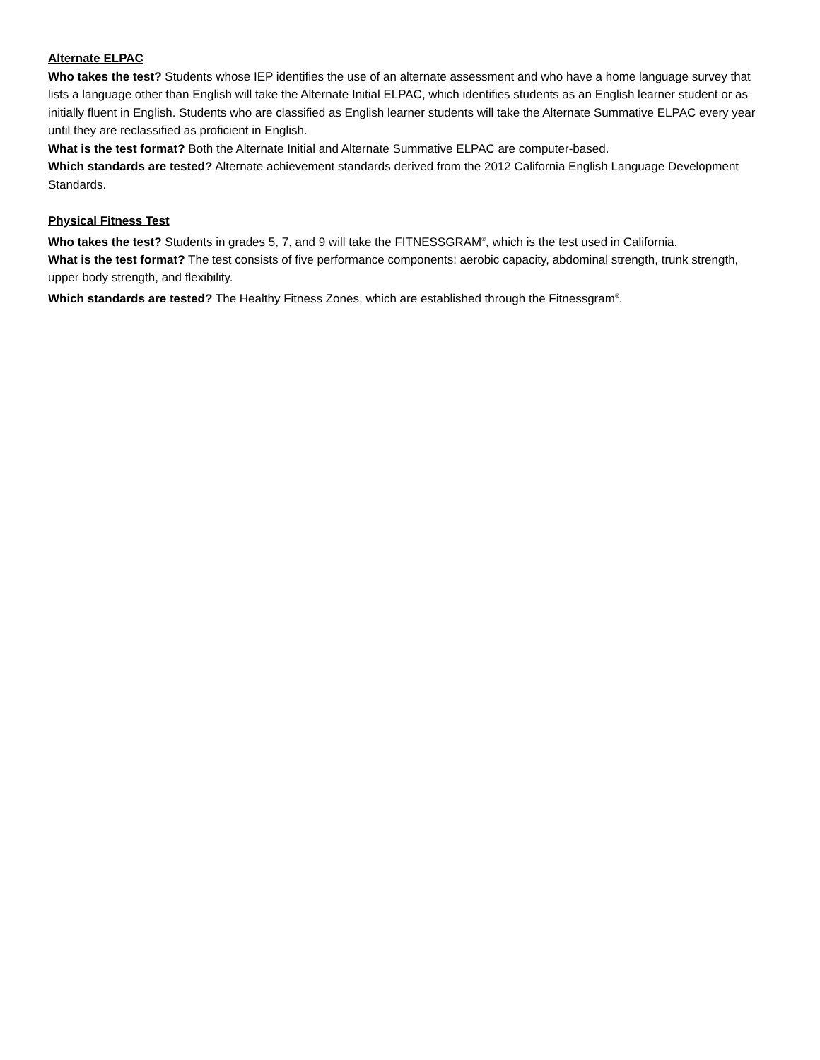Alternate ELPAC
Who takes the test? Students whose IEP identifies the use of an alternate assessment and who have a home language survey that lists a language other than English will take the Alternate Initial ELPAC, which identifies students as an English learner student or as initially fluent in English. Students who are classified as English learner students will take the Alternate Summative ELPAC every year until they are reclassified as proficient in English.
What is the test format? Both the Alternate Initial and Alternate Summative ELPAC are computer-based.
Which standards are tested? Alternate achievement standards derived from the 2012 California English Language Development Standards.
Physical Fitness Test
Who takes the test? Students in grades 5, 7, and 9 will take the FITNESSGRAM<sup>®</sup>, which is the test used in California.
What is the test format? The test consists of five performance components: aerobic capacity, abdominal strength, trunk strength, upper body strength, and flexibility.
Which standards are tested? The Healthy Fitness Zones, which are established through the Fitnessgram<sup>®</sup>.